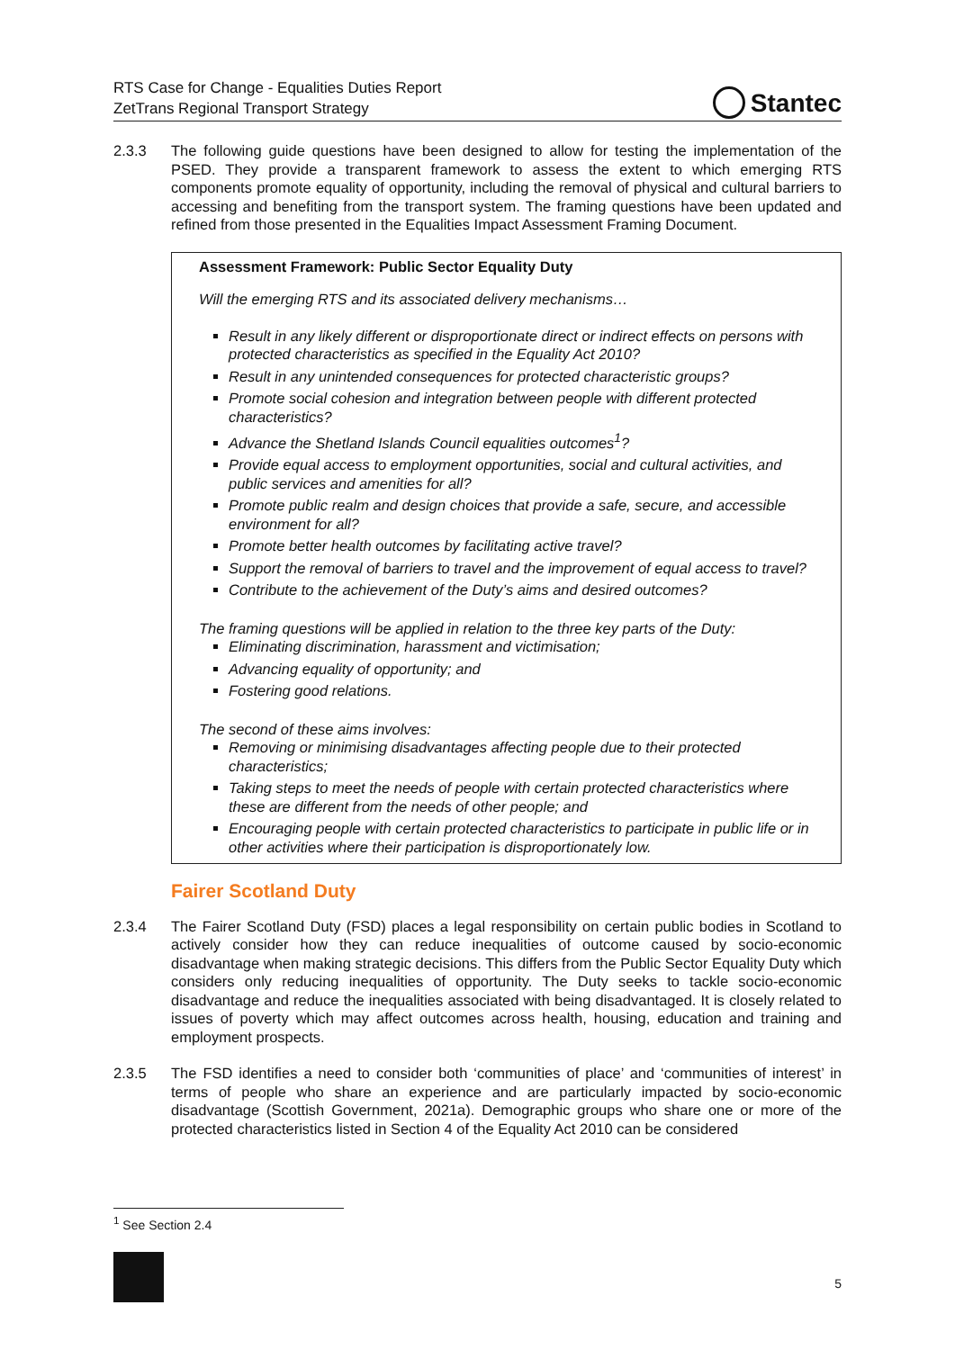RTS Case for Change - Equalities Duties Report
ZetTrans Regional Transport Strategy
Stantec
2.3.3 The following guide questions have been designed to allow for testing the implementation of the PSED. They provide a transparent framework to assess the extent to which emerging RTS components promote equality of opportunity, including the removal of physical and cultural barriers to accessing and benefiting from the transport system. The framing questions have been updated and refined from those presented in the Equalities Impact Assessment Framing Document.
Assessment Framework: Public Sector Equality Duty
Will the emerging RTS and its associated delivery mechanisms…
Result in any likely different or disproportionate direct or indirect effects on persons with protected characteristics as specified in the Equality Act 2010?
Result in any unintended consequences for protected characteristic groups?
Promote social cohesion and integration between people with different protected characteristics?
Advance the Shetland Islands Council equalities outcomes<sup>1</sup>?
Provide equal access to employment opportunities, social and cultural activities, and public services and amenities for all?
Promote public realm and design choices that provide a safe, secure, and accessible environment for all?
Promote better health outcomes by facilitating active travel?
Support the removal of barriers to travel and the improvement of equal access to travel?
Contribute to the achievement of the Duty’s aims and desired outcomes?
The framing questions will be applied in relation to the three key parts of the Duty:
Eliminating discrimination, harassment and victimisation;
Advancing equality of opportunity; and
Fostering good relations.
The second of these aims involves:
Removing or minimising disadvantages affecting people due to their protected characteristics;
Taking steps to meet the needs of people with certain protected characteristics where these are different from the needs of other people; and
Encouraging people with certain protected characteristics to participate in public life or in other activities where their participation is disproportionately low.
Fairer Scotland Duty
2.3.4 The Fairer Scotland Duty (FSD) places a legal responsibility on certain public bodies in Scotland to actively consider how they can reduce inequalities of outcome caused by socio-economic disadvantage when making strategic decisions. This differs from the Public Sector Equality Duty which considers only reducing inequalities of opportunity. The Duty seeks to tackle socio-economic disadvantage and reduce the inequalities associated with being disadvantaged. It is closely related to issues of poverty which may affect outcomes across health, housing, education and training and employment prospects.
2.3.5 The FSD identifies a need to consider both ‘communities of place’ and ‘communities of interest’ in terms of people who share an experience and are particularly impacted by socio-economic disadvantage (Scottish Government, 2021a). Demographic groups who share one or more of the protected characteristics listed in Section 4 of the Equality Act 2010 can be considered
<sup>1</sup> See Section 2.4
5